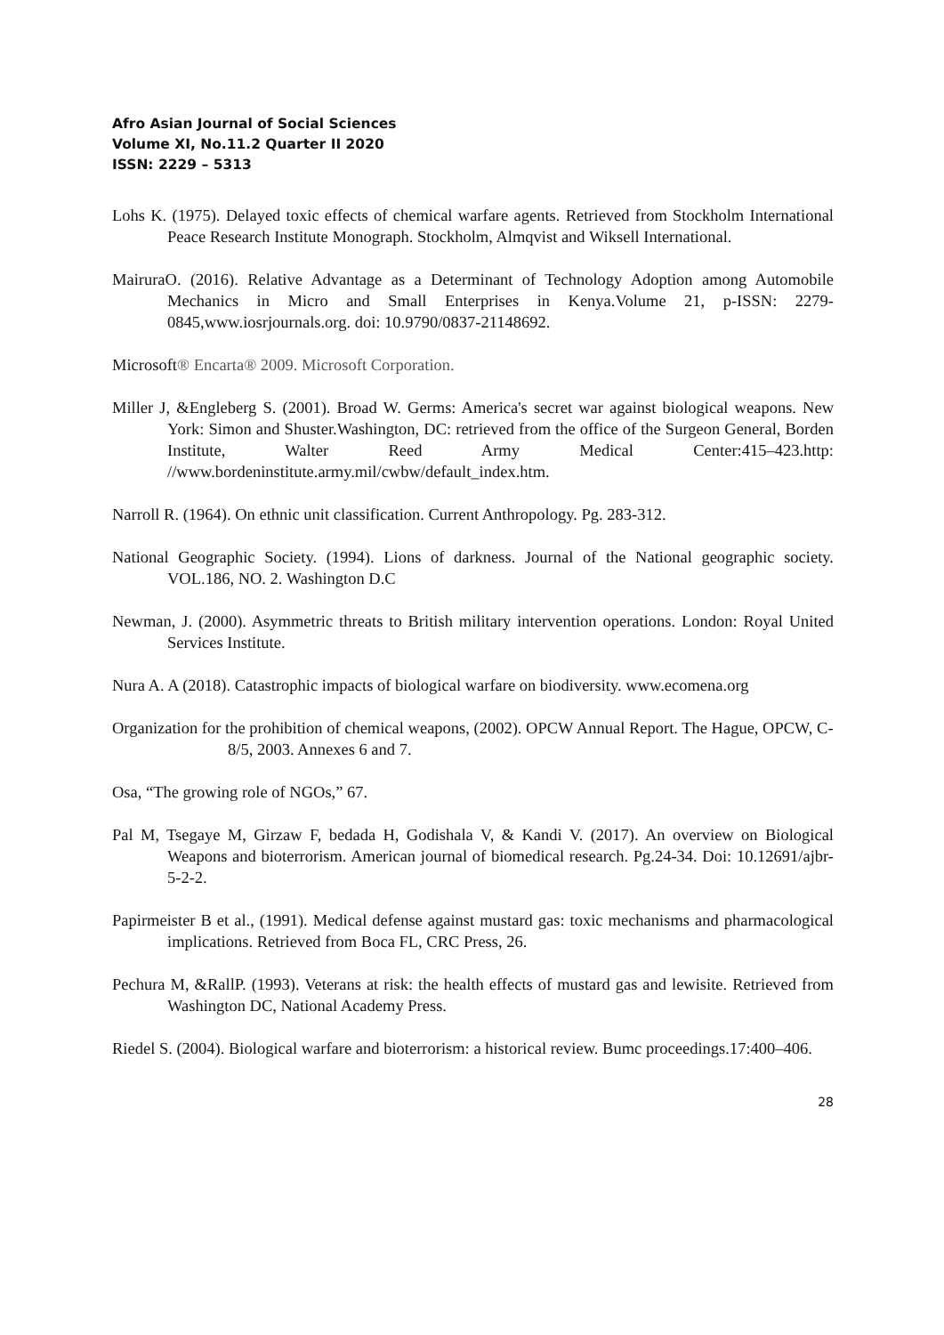Afro Asian Journal of Social Sciences
Volume XI, No.11.2 Quarter II 2020
ISSN: 2229 – 5313
Lohs K. (1975). Delayed toxic effects of chemical warfare agents. Retrieved from Stockholm International Peace Research Institute Monograph. Stockholm, Almqvist and Wiksell International.
MairuraO. (2016). Relative Advantage as a Determinant of Technology Adoption among Automobile Mechanics in Micro and Small Enterprises in Kenya.Volume 21, p-ISSN: 2279-0845,www.iosrjournals.org. doi: 10.9790/0837-21148692.
Microsoft® Encarta® 2009. Microsoft Corporation.
Miller J, &Engleberg S. (2001). Broad W. Germs: America's secret war against biological weapons. New York: Simon and Shuster.Washington, DC: retrieved from the office of the Surgeon General, Borden Institute, Walter Reed Army Medical Center:415–423.http: //www.bordeninstitute.army.mil/cwbw/default_index.htm.
Narroll R. (1964). On ethnic unit classification. Current Anthropology. Pg. 283-312.
National Geographic Society. (1994). Lions of darkness. Journal of the National geographic society. VOL.186, NO. 2. Washington D.C
Newman, J. (2000). Asymmetric threats to British military intervention operations. London: Royal United Services Institute.
Nura A. A (2018). Catastrophic impacts of biological warfare on biodiversity. www.ecomena.org
Organization for the prohibition of chemical weapons, (2002). OPCW Annual Report. The Hague, OPCW, C-8/5, 2003. Annexes 6 and 7.
Osa, “The growing role of NGOs,” 67.
Pal M, Tsegaye M, Girzaw F, bedada H, Godishala V, & Kandi V. (2017). An overview on Biological Weapons and bioterrorism. American journal of biomedical research. Pg.24-34. Doi: 10.12691/ajbr-5-2-2.
Papirmeister B et al., (1991). Medical defense against mustard gas: toxic mechanisms and pharmacological implications. Retrieved from Boca FL, CRC Press, 26.
Pechura M, &RallP. (1993). Veterans at risk: the health effects of mustard gas and lewisite. Retrieved from Washington DC, National Academy Press.
Riedel S. (2004). Biological warfare and bioterrorism: a historical review. Bumc proceedings.17:400–406.
28